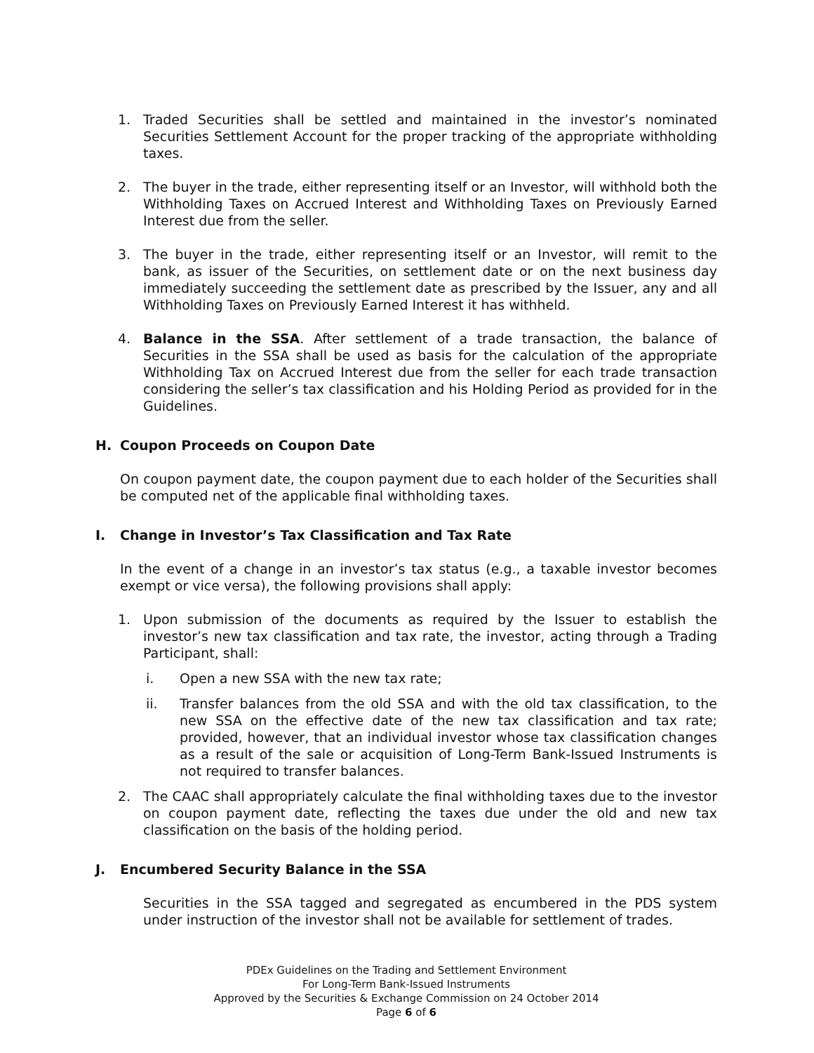1. Traded Securities shall be settled and maintained in the investor’s nominated Securities Settlement Account for the proper tracking of the appropriate withholding taxes.
2. The buyer in the trade, either representing itself or an Investor, will withhold both the Withholding Taxes on Accrued Interest and Withholding Taxes on Previously Earned Interest due from the seller.
3. The buyer in the trade, either representing itself or an Investor, will remit to the bank, as issuer of the Securities, on settlement date or on the next business day immediately succeeding the settlement date as prescribed by the Issuer, any and all Withholding Taxes on Previously Earned Interest it has withheld.
4. Balance in the SSA. After settlement of a trade transaction, the balance of Securities in the SSA shall be used as basis for the calculation of the appropriate Withholding Tax on Accrued Interest due from the seller for each trade transaction considering the seller’s tax classification and his Holding Period as provided for in the Guidelines.
H. Coupon Proceeds on Coupon Date
On coupon payment date, the coupon payment due to each holder of the Securities shall be computed net of the applicable final withholding taxes.
I. Change in Investor’s Tax Classification and Tax Rate
In the event of a change in an investor’s tax status (e.g., a taxable investor becomes exempt or vice versa), the following provisions shall apply:
1. Upon submission of the documents as required by the Issuer to establish the investor’s new tax classification and tax rate, the investor, acting through a Trading Participant, shall:
i. Open a new SSA with the new tax rate;
ii. Transfer balances from the old SSA and with the old tax classification, to the new SSA on the effective date of the new tax classification and tax rate; provided, however, that an individual investor whose tax classification changes as a result of the sale or acquisition of Long-Term Bank-Issued Instruments is not required to transfer balances.
2. The CAAC shall appropriately calculate the final withholding taxes due to the investor on coupon payment date, reflecting the taxes due under the old and new tax classification on the basis of the holding period.
J. Encumbered Security Balance in the SSA
Securities in the SSA tagged and segregated as encumbered in the PDS system under instruction of the investor shall not be available for settlement of trades.
PDEx Guidelines on the Trading and Settlement Environment
For Long-Term Bank-Issued Instruments
Approved by the Securities & Exchange Commission on 24 October 2014
Page 6 of 6